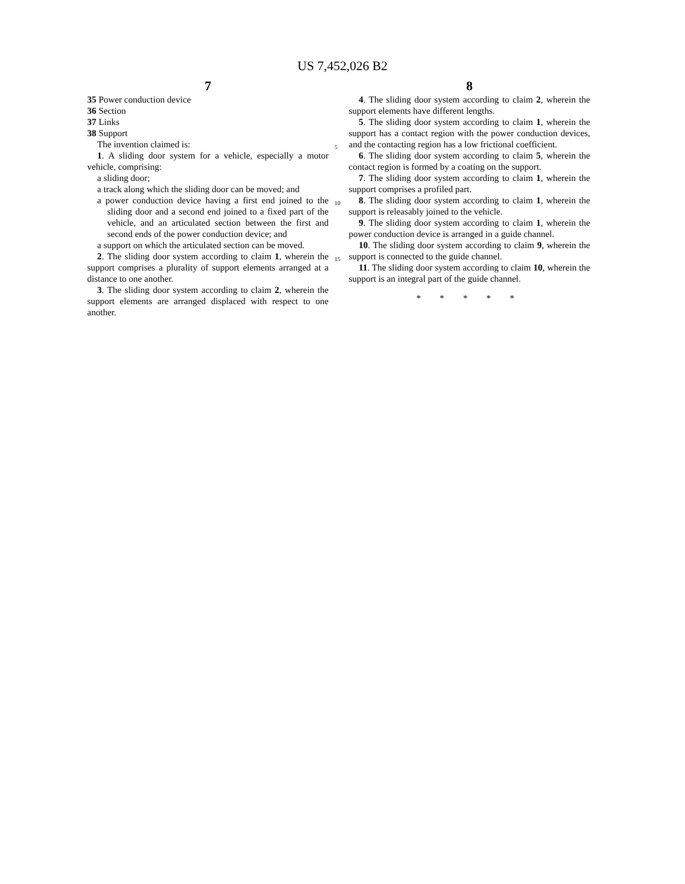US 7,452,026 B2
7
35 Power conduction device
36 Section
37 Links
38 Support
The invention claimed is:
1. A sliding door system for a vehicle, especially a motor vehicle, comprising:
a sliding door;
a track along which the sliding door can be moved; and
a power conduction device having a first end joined to the sliding door and a second end joined to a fixed part of the vehicle, and an articulated section between the first and second ends of the power conduction device; and
a support on which the articulated section can be moved.
2. The sliding door system according to claim 1, wherein the support comprises a plurality of support elements arranged at a distance to one another.
3. The sliding door system according to claim 2, wherein the support elements are arranged displaced with respect to one another.
5
10
15
8
4. The sliding door system according to claim 2, wherein the support elements have different lengths.
5. The sliding door system according to claim 1, wherein the support has a contact region with the power conduction devices, and the contacting region has a low frictional coefficient.
6. The sliding door system according to claim 5, wherein the contact region is formed by a coating on the support.
7. The sliding door system according to claim 1, wherein the support comprises a profiled part.
8. The sliding door system according to claim 1, wherein the support is releasably joined to the vehicle.
9. The sliding door system according to claim 1, wherein the power conduction device is arranged in a guide channel.
10. The sliding door system according to claim 9, wherein the support is connected to the guide channel.
11. The sliding door system according to claim 10, wherein the support is an integral part of the guide channel.
* * * * *